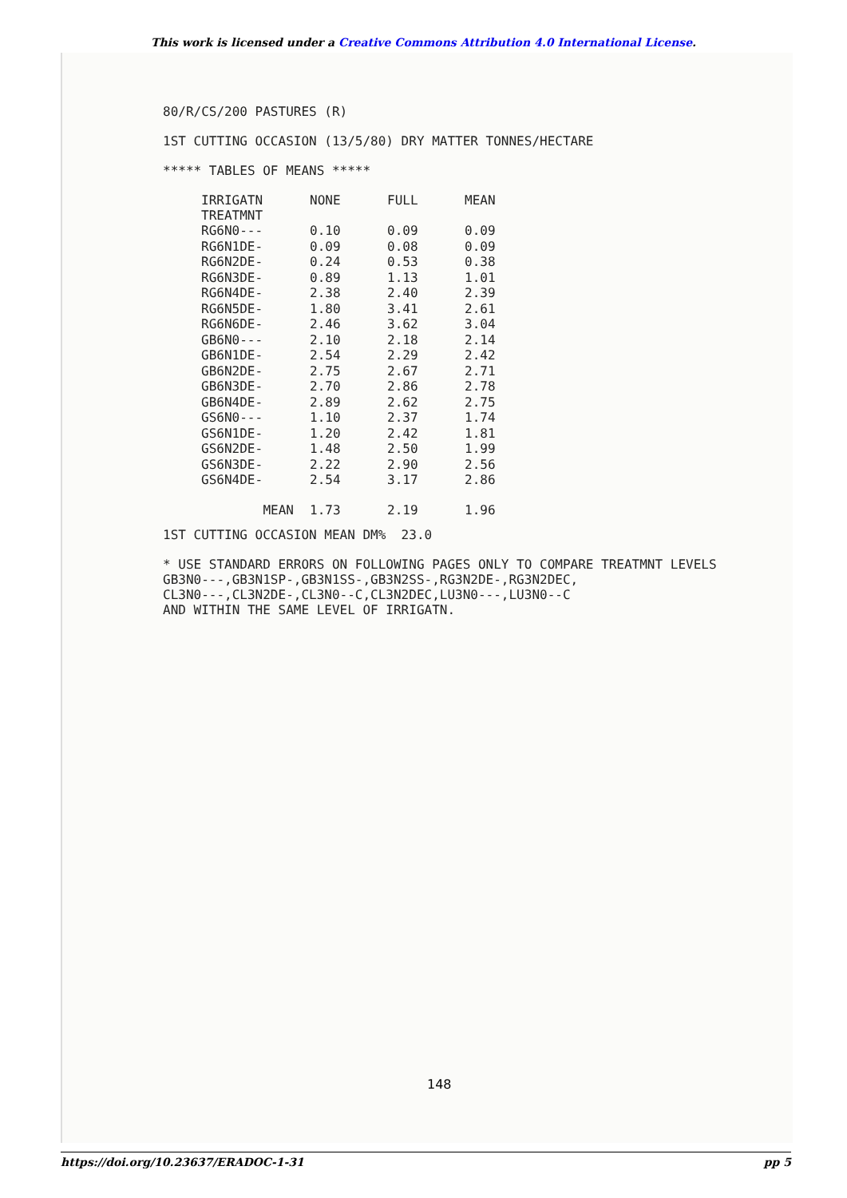This work is licensed under a Creative Commons Attribution 4.0 International License.
80/R/CS/200 PASTURES (R)
1ST CUTTING OCCASION (13/5/80) DRY MATTER TONNES/HECTARE
***** TABLES OF MEANS *****
| IRRIGATN TREATMNT | NONE | FULL | MEAN |
| --- | --- | --- | --- |
| RG6N0--- | 0.10 | 0.09 | 0.09 |
| RG6N1DE- | 0.09 | 0.08 | 0.09 |
| RG6N2DE- | 0.24 | 0.53 | 0.38 |
| RG6N3DE- | 0.89 | 1.13 | 1.01 |
| RG6N4DE- | 2.38 | 2.40 | 2.39 |
| RG6N5DE- | 1.80 | 3.41 | 2.61 |
| RG6N6DE- | 2.46 | 3.62 | 3.04 |
| GB6N0--- | 2.10 | 2.18 | 2.14 |
| GB6N1DE- | 2.54 | 2.29 | 2.42 |
| GB6N2DE- | 2.75 | 2.67 | 2.71 |
| GB6N3DE- | 2.70 | 2.86 | 2.78 |
| GB6N4DE- | 2.89 | 2.62 | 2.75 |
| GS6N0--- | 1.10 | 2.37 | 1.74 |
| GS6N1DE- | 1.20 | 2.42 | 1.81 |
| GS6N2DE- | 1.48 | 2.50 | 1.99 |
| GS6N3DE- | 2.22 | 2.90 | 2.56 |
| GS6N4DE- | 2.54 | 3.17 | 2.86 |
| MEAN | 1.73 | 2.19 | 1.96 |
1ST CUTTING OCCASION MEAN DM% 23.0
* USE STANDARD ERRORS ON FOLLOWING PAGES ONLY TO COMPARE TREATMNT LEVELS
GB3N0---,GB3N1SP-,GB3N1SS-,GB3N2SS-,RG3N2DE-,RG3N2DEC,
CL3N0---,CL3N2DE-,CL3N0--C,CL3N2DEC,LU3N0---,LU3N0--C
AND WITHIN THE SAME LEVEL OF IRRIGATN.
148
https://doi.org/10.23637/ERADOC-1-31 pp 5